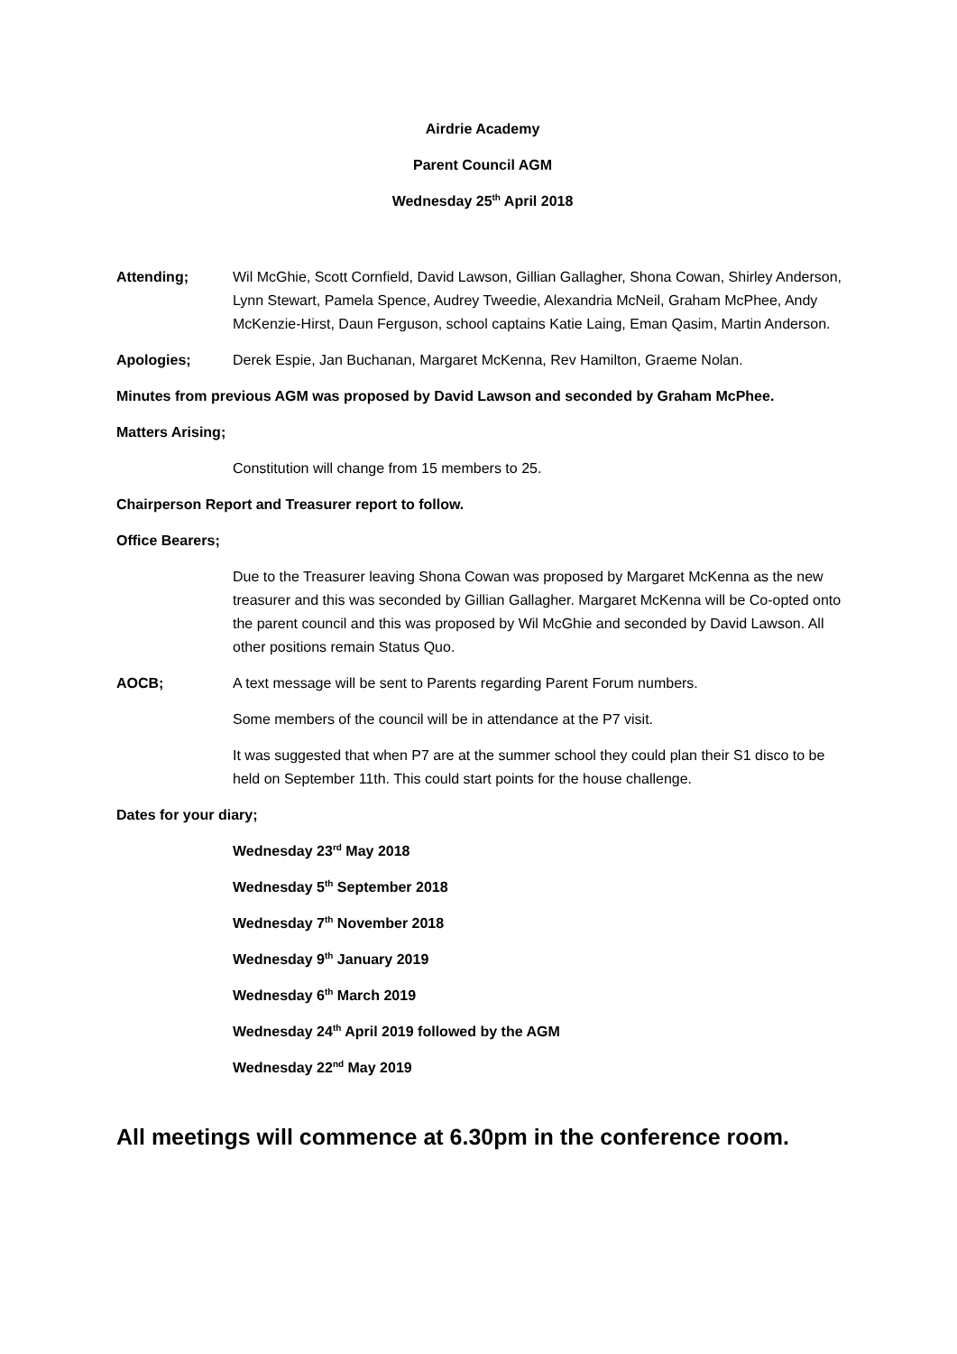Airdrie Academy
Parent Council AGM
Wednesday 25<sup>th</sup> April 2018
Attending; Wil McGhie, Scott Cornfield, David Lawson, Gillian Gallagher, Shona Cowan, Shirley Anderson, Lynn Stewart, Pamela Spence, Audrey Tweedie, Alexandria McNeil, Graham McPhee, Andy McKenzie-Hirst, Daun Ferguson, school captains Katie Laing, Eman Qasim, Martin Anderson.
Apologies; Derek Espie, Jan Buchanan, Margaret McKenna, Rev Hamilton, Graeme Nolan.
Minutes from previous AGM was proposed by David Lawson and seconded by Graham McPhee.
Matters Arising;
Constitution will change from 15 members to 25.
Chairperson Report and Treasurer report to follow.
Office Bearers;
Due to the Treasurer leaving Shona Cowan was proposed by Margaret McKenna as the new treasurer and this was seconded by Gillian Gallagher. Margaret McKenna will be Co-opted onto the parent council and this was proposed by Wil McGhie and seconded by David Lawson. All other positions remain Status Quo.
AOCB; A text message will be sent to Parents regarding Parent Forum numbers.
Some members of the council will be in attendance at the P7 visit.
It was suggested that when P7 are at the summer school they could plan their S1 disco to be held on September 11th. This could start points for the house challenge.
Dates for your diary;
Wednesday 23<sup>rd</sup> May 2018
Wednesday 5<sup>th</sup> September 2018
Wednesday 7<sup>th</sup> November 2018
Wednesday 9<sup>th</sup> January 2019
Wednesday 6<sup>th</sup> March 2019
Wednesday 24<sup>th</sup> April 2019 followed by the AGM
Wednesday 22<sup>nd</sup> May 2019
All meetings will commence at 6.30pm in the conference room.